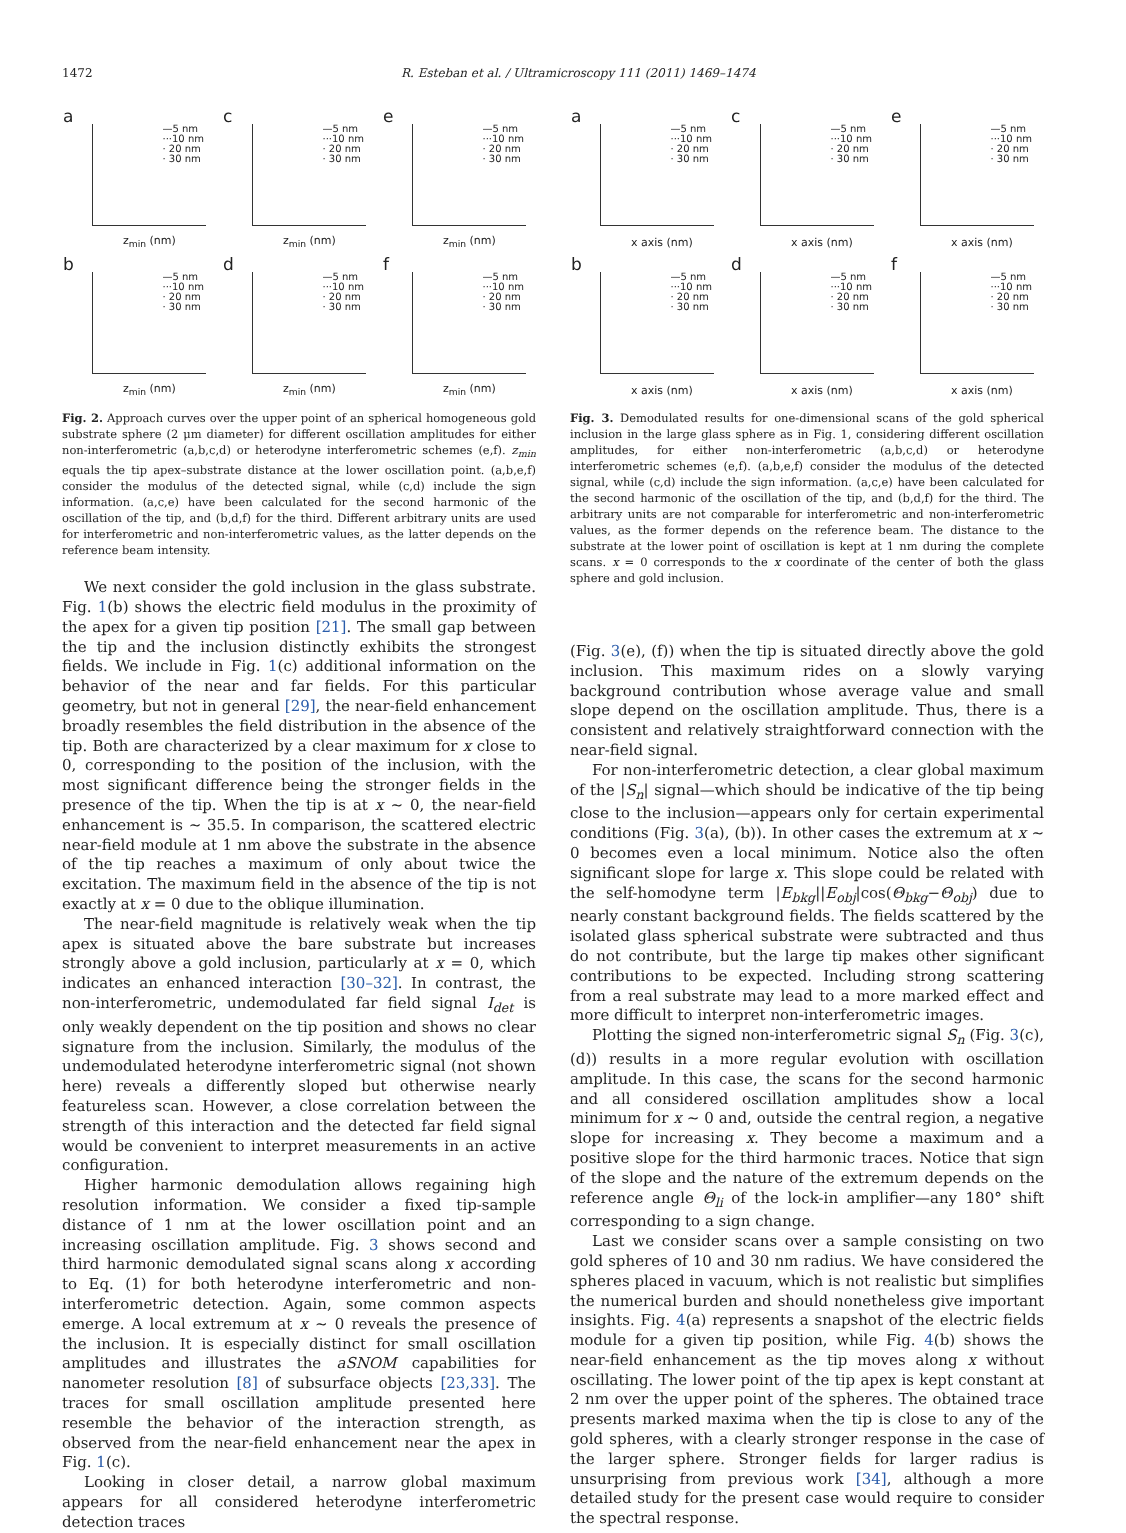1472 R. Esteban et al. / Ultramicroscopy 111 (2011) 1469–1474
a
—5 nm
···10 nm
· 20 nm
· 30 nm
z<sub>min</sub> (nm)
c
—5 nm
···10 nm
· 20 nm
· 30 nm
z<sub>min</sub> (nm)
e
—5 nm
···10 nm
· 20 nm
· 30 nm
z<sub>min</sub> (nm)
b
—5 nm
···10 nm
· 20 nm
· 30 nm
z<sub>min</sub> (nm)
d
—5 nm
···10 nm
· 20 nm
· 30 nm
z<sub>min</sub> (nm)
f
—5 nm
···10 nm
· 20 nm
· 30 nm
z<sub>min</sub> (nm)
Fig. 2. Approach curves over the upper point of an spherical homogeneous gold substrate sphere (2 μm diameter) for different oscillation amplitudes for either non-interferometric (a,b,c,d) or heterodyne interferometric schemes (e,f). z<sub>min</sub> equals the tip apex–substrate distance at the lower oscillation point. (a,b,e,f) consider the modulus of the detected signal, while (c,d) include the sign information. (a,c,e) have been calculated for the second harmonic of the oscillation of the tip, and (b,d,f) for the third. Different arbitrary units are used for interferometric and non-interferometric values, as the latter depends on the reference beam intensity.
We next consider the gold inclusion in the glass substrate. Fig. 1(b) shows the electric field modulus in the proximity of the apex for a given tip position [21]. The small gap between the tip and the inclusion distinctly exhibits the strongest fields. We include in Fig. 1(c) additional information on the behavior of the near and far fields. For this particular geometry, but not in general [29], the near-field enhancement broadly resembles the field distribution in the absence of the tip. Both are characterized by a clear maximum for x close to 0, corresponding to the position of the inclusion, with the most significant difference being the stronger fields in the presence of the tip. When the tip is at x ∼ 0, the near-field enhancement is ∼ 35.5. In comparison, the scattered electric near-field module at 1 nm above the substrate in the absence of the tip reaches a maximum of only about twice the excitation. The maximum field in the absence of the tip is not exactly at x = 0 due to the oblique illumination.
The near-field magnitude is relatively weak when the tip apex is situated above the bare substrate but increases strongly above a gold inclusion, particularly at x = 0, which indicates an enhanced interaction [30–32]. In contrast, the non-interferometric, undemodulated far field signal I<sub>det</sub> is only weakly dependent on the tip position and shows no clear signature from the inclusion. Similarly, the modulus of the undemodulated heterodyne interferometric signal (not shown here) reveals a differently sloped but otherwise nearly featureless scan. However, a close correlation between the strength of this interaction and the detected far field signal would be convenient to interpret measurements in an active configuration.
Higher harmonic demodulation allows regaining high resolution information. We consider a fixed tip-sample distance of 1 nm at the lower oscillation point and an increasing oscillation amplitude. Fig. 3 shows second and third harmonic demodulated signal scans along x according to Eq. (1) for both heterodyne interferometric and non-interferometric detection. Again, some common aspects emerge. A local extremum at x ∼ 0 reveals the presence of the inclusion. It is especially distinct for small oscillation amplitudes and illustrates the aSNOM capabilities for nanometer resolution [8] of subsurface objects [23,33]. The traces for small oscillation amplitude presented here resemble the behavior of the interaction strength, as observed from the near-field enhancement near the apex in Fig. 1(c).
Looking in closer detail, a narrow global maximum appears for all considered heterodyne interferometric detection traces
a
—5 nm
···10 nm
· 20 nm
· 30 nm
x axis (nm)
c
—5 nm
···10 nm
· 20 nm
· 30 nm
x axis (nm)
e
—5 nm
···10 nm
· 20 nm
· 30 nm
x axis (nm)
b
—5 nm
···10 nm
· 20 nm
· 30 nm
x axis (nm)
d
—5 nm
···10 nm
· 20 nm
· 30 nm
x axis (nm)
f
—5 nm
···10 nm
· 20 nm
· 30 nm
x axis (nm)
Fig. 3. Demodulated results for one-dimensional scans of the gold spherical inclusion in the large glass sphere as in Fig. 1, considering different oscillation amplitudes, for either non-interferometric (a,b,c,d) or heterodyne interferometric schemes (e,f). (a,b,e,f) consider the modulus of the detected signal, while (c,d) include the sign information. (a,c,e) have been calculated for the second harmonic of the oscillation of the tip, and (b,d,f) for the third. The arbitrary units are not comparable for interferometric and non-interferometric values, as the former depends on the reference beam. The distance to the substrate at the lower point of oscillation is kept at 1 nm during the complete scans. x = 0 corresponds to the x coordinate of the center of both the glass sphere and gold inclusion.
(Fig. 3(e), (f)) when the tip is situated directly above the gold inclusion. This maximum rides on a slowly varying background contribution whose average value and small slope depend on the oscillation amplitude. Thus, there is a consistent and relatively straightforward connection with the near-field signal.
For non-interferometric detection, a clear global maximum of the |S<sub>n</sub>| signal—which should be indicative of the tip being close to the inclusion—appears only for certain experimental conditions (Fig. 3(a), (b)). In other cases the extremum at x ∼ 0 becomes even a local minimum. Notice also the often significant slope for large x. This slope could be related with the self-homodyne term |E<sub>bkg</sub>||E<sub>obj</sub>|cos(Θ<sub>bkg</sub>−Θ<sub>obj</sub>) due to nearly constant background fields. The fields scattered by the isolated glass spherical substrate were subtracted and thus do not contribute, but the large tip makes other significant contributions to be expected. Including strong scattering from a real substrate may lead to a more marked effect and more difficult to interpret non-interferometric images.
Plotting the signed non-interferometric signal S<sub>n</sub> (Fig. 3(c), (d)) results in a more regular evolution with oscillation amplitude. In this case, the scans for the second harmonic and all considered oscillation amplitudes show a local minimum for x ∼ 0 and, outside the central region, a negative slope for increasing x. They become a maximum and a positive slope for the third harmonic traces. Notice that sign of the slope and the nature of the extremum depends on the reference angle Θ<sub>li</sub> of the lock-in amplifier—any 180° shift corresponding to a sign change.
Last we consider scans over a sample consisting on two gold spheres of 10 and 30 nm radius. We have considered the spheres placed in vacuum, which is not realistic but simplifies the numerical burden and should nonetheless give important insights. Fig. 4(a) represents a snapshot of the electric fields module for a given tip position, while Fig. 4(b) shows the near-field enhancement as the tip moves along x without oscillating. The lower point of the tip apex is kept constant at 2 nm over the upper point of the spheres. The obtained trace presents marked maxima when the tip is close to any of the gold spheres, with a clearly stronger response in the case of the larger sphere. Stronger fields for larger radius is unsurprising from previous work [34], although a more detailed study for the present case would require to consider the spectral response.